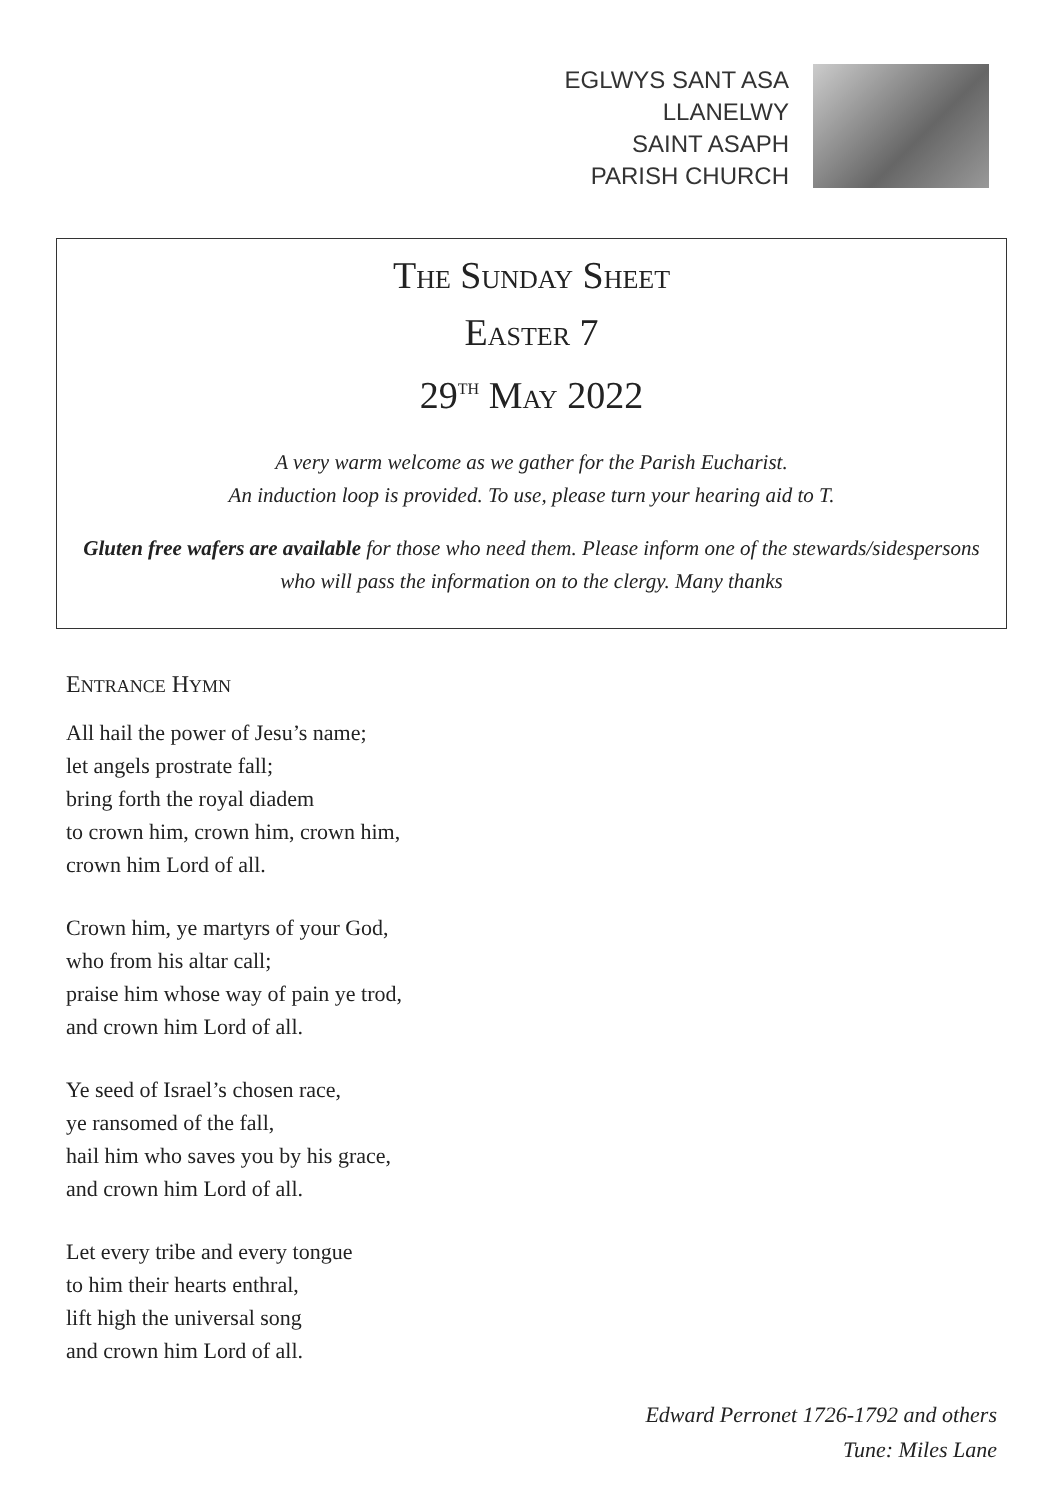EGLWYS SANT ASA
LLANELWY
SAINT ASAPH
PARISH CHURCH
THE SUNDAY SHEET
EASTER 7
29<sup>TH</sup> MAY 2022
A very warm welcome as we gather for the Parish Eucharist.
An induction loop is provided. To use, please turn your hearing aid to T.
Gluten free wafers are available for those who need them. Please inform one of the stewards/sidespersons who will pass the information on to the clergy. Many thanks
ENTRANCE HYMN
All hail the power of Jesu’s name;
let angels prostrate fall;
bring forth the royal diadem
to crown him, crown him, crown him,
crown him Lord of all.
Crown him, ye martyrs of your God,
who from his altar call;
praise him whose way of pain ye trod,
and crown him Lord of all.
Ye seed of Israel’s chosen race,
ye ransomed of the fall,
hail him who saves you by his grace,
and crown him Lord of all.
Let every tribe and every tongue
to him their hearts enthral,
lift high the universal song
and crown him Lord of all.
Edward Perronet 1726-1792 and others
Tune: Miles Lane